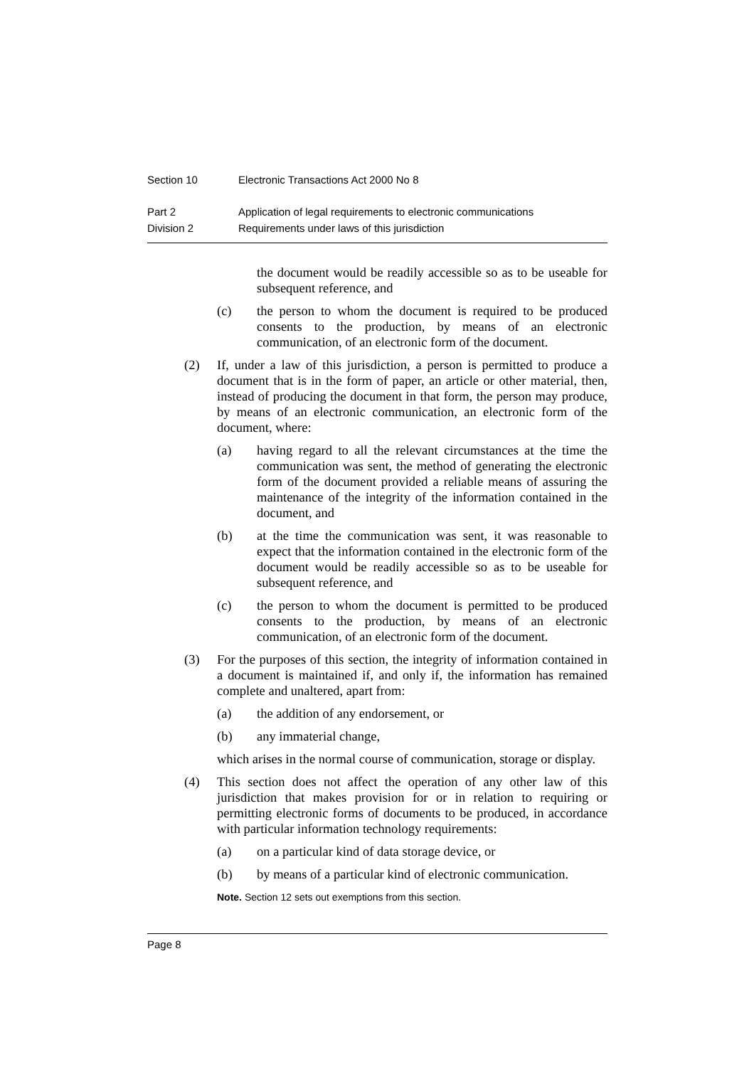Section 10 Electronic Transactions Act 2000 No 8
Part 2 Application of legal requirements to electronic communications
Division 2 Requirements under laws of this jurisdiction
the document would be readily accessible so as to be useable for subsequent reference, and
(c) the person to whom the document is required to be produced consents to the production, by means of an electronic communication, of an electronic form of the document.
(2) If, under a law of this jurisdiction, a person is permitted to produce a document that is in the form of paper, an article or other material, then, instead of producing the document in that form, the person may produce, by means of an electronic communication, an electronic form of the document, where:
(a) having regard to all the relevant circumstances at the time the communication was sent, the method of generating the electronic form of the document provided a reliable means of assuring the maintenance of the integrity of the information contained in the document, and
(b) at the time the communication was sent, it was reasonable to expect that the information contained in the electronic form of the document would be readily accessible so as to be useable for subsequent reference, and
(c) the person to whom the document is permitted to be produced consents to the production, by means of an electronic communication, of an electronic form of the document.
(3) For the purposes of this section, the integrity of information contained in a document is maintained if, and only if, the information has remained complete and unaltered, apart from:
(a) the addition of any endorsement, or
(b) any immaterial change,
which arises in the normal course of communication, storage or display.
(4) This section does not affect the operation of any other law of this jurisdiction that makes provision for or in relation to requiring or permitting electronic forms of documents to be produced, in accordance with particular information technology requirements:
(a) on a particular kind of data storage device, or
(b) by means of a particular kind of electronic communication.
Note. Section 12 sets out exemptions from this section.
Page 8